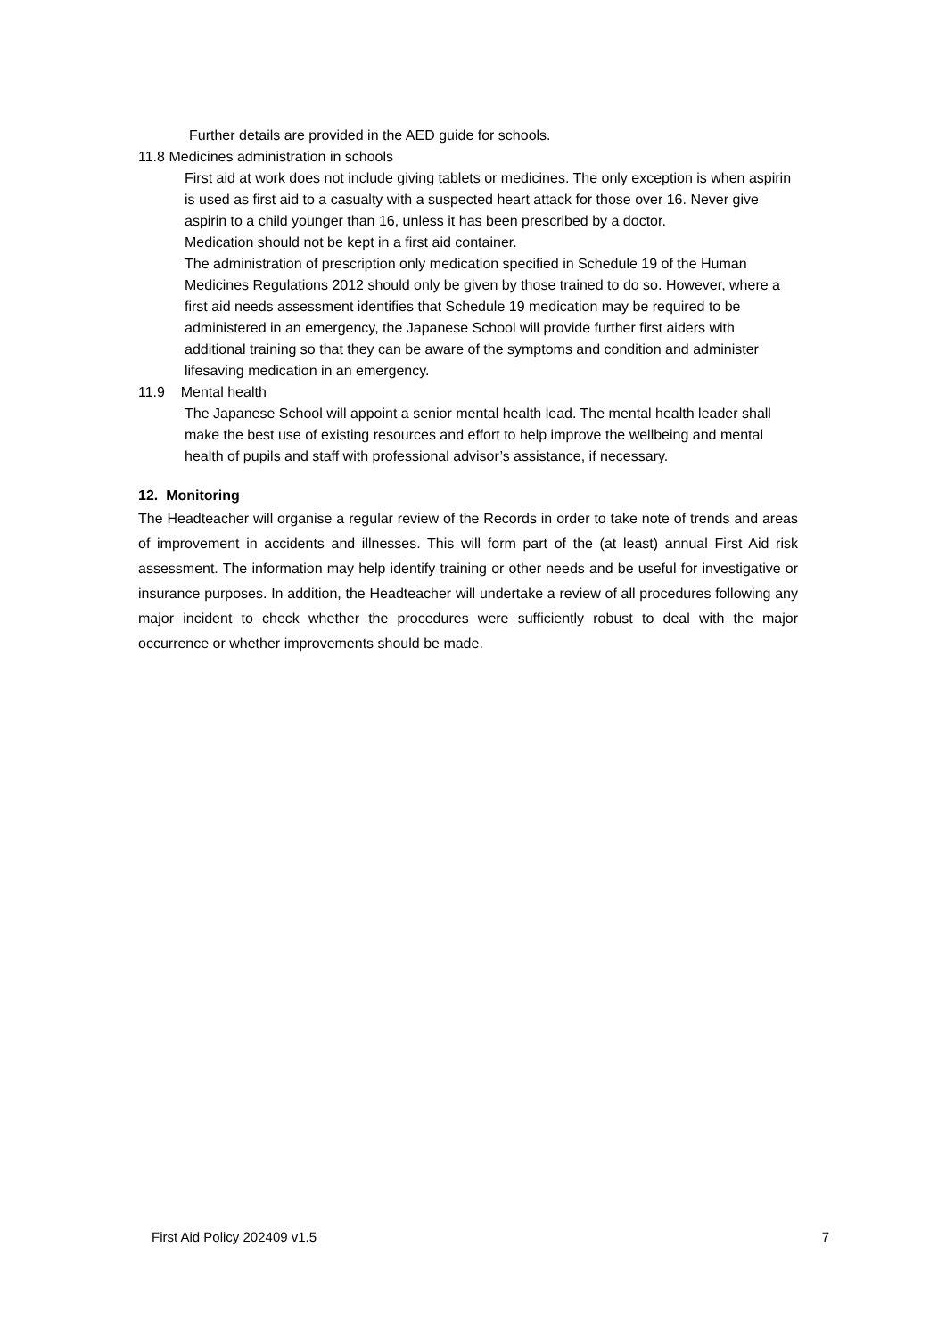Further details are provided in the AED guide for schools.
11.8 Medicines administration in schools
First aid at work does not include giving tablets or medicines. The only exception is when aspirin is used as first aid to a casualty with a suspected heart attack for those over 16. Never give aspirin to a child younger than 16, unless it has been prescribed by a doctor.
Medication should not be kept in a first aid container.
The administration of prescription only medication specified in Schedule 19 of the Human Medicines Regulations 2012 should only be given by those trained to do so. However, where a first aid needs assessment identifies that Schedule 19 medication may be required to be administered in an emergency, the Japanese School will provide further first aiders with additional training so that they can be aware of the symptoms and condition and administer lifesaving medication in an emergency.
11.9 Mental health
The Japanese School will appoint a senior mental health lead. The mental health leader shall make the best use of existing resources and effort to help improve the wellbeing and mental health of pupils and staff with professional advisor’s assistance, if necessary.
12. Monitoring
The Headteacher will organise a regular review of the Records in order to take note of trends and areas of improvement in accidents and illnesses. This will form part of the (at least) annual First Aid risk assessment. The information may help identify training or other needs and be useful for investigative or insurance purposes. In addition, the Headteacher will undertake a review of all procedures following any major incident to check whether the procedures were sufficiently robust to deal with the major occurrence or whether improvements should be made.
First Aid Policy 202409 v1.5 7